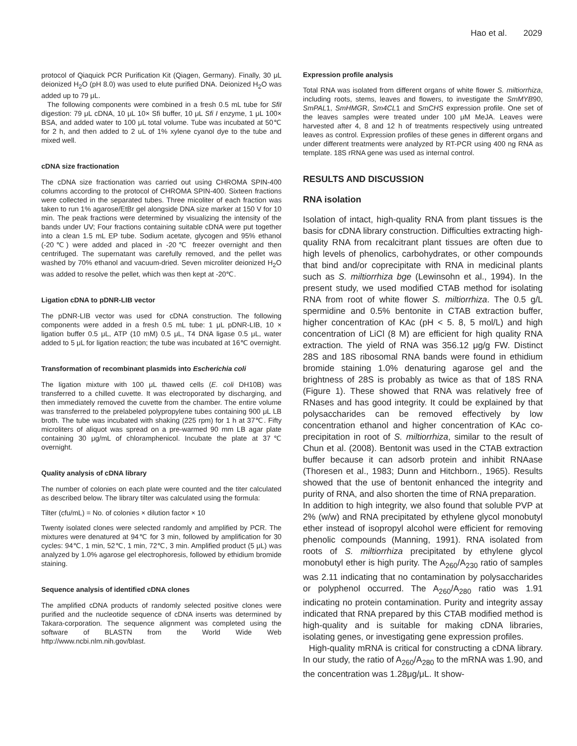Hao et al. 2029
protocol of Qiaquick PCR Purification Kit (Qiagen, Germany). Finally, 30 μL deionized H<sub>2</sub>O (pH 8.0) was used to elute purified DNA. Deionized H<sub>2</sub>O was added up to 79 μL.
The following components were combined in a fresh 0.5 mL tube for SfiI digestion: 79 μL cDNA, 10 μL 10× Sfi buffer, 10 μL Sfi I enzyme, 1 μL 100× BSA, and added water to 100 μL total volume. Tube was incubated at 50℃ for 2 h, and then added to 2 uL of 1% xylene cyanol dye to the tube and mixed well.
cDNA size fractionation
The cDNA size fractionation was carried out using CHROMA SPIN-400 columns according to the protocol of CHROMA SPIN-400. Sixteen fractions were collected in the separated tubes. Three micoliter of each fraction was taken to run 1% agarose/EtBr gel alongside DNA size marker at 150 V for 10 min. The peak fractions were determined by visualizing the intensity of the bands under UV; Four fractions containing suitable cDNA were put together into a clean 1.5 mL EP tube. Sodium acetate, glycogen and 95% ethanol (-20℃) were added and placed in -20℃ freezer overnight and then centrifuged. The supernatant was carefully removed, and the pellet was washed by 70% ethanol and vacuum-dried. Seven microliter deionized H<sub>2</sub>O was added to resolve the pellet, which was then kept at -20℃.
Ligation cDNA to pDNR-LIB vector
The pDNR-LIB vector was used for cDNA construction. The following components were added in a fresh 0.5 mL tube: 1 μL pDNR-LIB, 10 × ligation buffer 0.5 μL, ATP (10 mM) 0.5 μL, T4 DNA ligase 0.5 μL, water added to 5 μL for ligation reaction; the tube was incubated at 16℃ overnight.
Transformation of recombinant plasmids into Escherichia coli
The ligation mixture with 100 μL thawed cells (E. coli DH10B) was transferred to a chilled cuvette. It was electroporated by discharging, and then immediately removed the cuvette from the chamber. The entire volume was transferred to the prelabeled polypropylene tubes containing 900 μL LB broth. The tube was incubated with shaking (225 rpm) for 1 h at 37℃. Fifty microliters of aliquot was spread on a pre-warmed 90 mm LB agar plate containing 30 μg/mL of chloramphenicol. Incubate the plate at 37℃ overnight.
Quality analysis of cDNA library
The number of colonies on each plate were counted and the titer calculated as described below. The library tilter was calculated using the formula:
Tilter (cfu/mL) = No. of colonies × dilution factor × 10
Twenty isolated clones were selected randomly and amplified by PCR. The mixtures were denatured at 94℃ for 3 min, followed by amplification for 30 cycles: 94℃, 1 min, 52℃, 1 min, 72℃, 3 min. Amplified product (5 μL) was analyzed by 1.0% agarose gel electrophoresis, followed by ethidium bromide staining.
Sequence analysis of identified cDNA clones
The amplified cDNA products of randomly selected positive clones were purified and the nucleotide sequence of cDNA inserts was determined by Takara-corporation. The sequence alignment was completed using the software of BLASTN from the World Wide Web http://www.ncbi.nlm.nih.gov/blast.
Expression profile analysis
Total RNA was isolated from different organs of white flower S. miltiorrhiza, including roots, stems, leaves and flowers, to investigate the SmMYB90, SmPAL1, SmHMGR, Sm4CL1 and SmCHS expression profile. One set of the leaves samples were treated under 100 μM MeJA. Leaves were harvested after 4, 8 and 12 h of treatments respectively using untreated leaves as control. Expression profiles of these genes in different organs and under different treatments were analyzed by RT-PCR using 400 ng RNA as template. 18S rRNA gene was used as internal control.
RESULTS AND DISCUSSION
RNA isolation
Isolation of intact, high-quality RNA from plant tissues is the basis for cDNA library construction. Difficulties extracting high-quality RNA from recalcitrant plant tissues are often due to high levels of phenolics, carbohydrates, or other compounds that bind and/or coprecipitate with RNA in medicinal plants such as S. miltiorrhiza bge (Lewinsohn et al., 1994). In the present study, we used modified CTAB method for isolating RNA from root of white flower S. miltiorrhiza. The 0.5 g/L spermidine and 0.5% bentonite in CTAB extraction buffer, higher concentration of KAc (pH < 5. 8, 5 mol/L) and high concentration of LiCl (8 M) are efficient for high quality RNA extraction. The yield of RNA was 356.12 μg/g FW. Distinct 28S and 18S ribosomal RNA bands were found in ethidium bromide staining 1.0% denaturing agarose gel and the brightness of 28S is probably as twice as that of 18S RNA (Figure 1). These showed that RNA was relatively free of RNases and has good integrity. It could be explained by that polysaccharides can be removed effectively by low concentration ethanol and higher concentration of KAc co-precipitation in root of S. miltiorrhiza, similar to the result of Chun et al. (2008). Bentonit was used in the CTAB extraction buffer because it can adsorb protein and inhibit RNAase (Thoresen et al., 1983; Dunn and Hitchborn., 1965). Results showed that the use of bentonit enhanced the integrity and purity of RNA, and also shorten the time of RNA preparation.
In addition to high integrity, we also found that soluble PVP at 2% (w/w) and RNA precipitated by ethylene glycol monobutyl ether instead of isopropyl alcohol were efficient for removing phenolic compounds (Manning, 1991). RNA isolated from roots of S. miltiorrhiza precipitated by ethylene glycol monobutyl ether is high purity. The A<sub>260</sub>/A<sub>230</sub> ratio of samples was 2.11 indicating that no contamination by polysaccharides or polyphenol occurred. The A<sub>260</sub>/A<sub>280</sub> ratio was 1.91 indicating no protein contamination. Purity and integrity assay indicated that RNA prepared by this CTAB modified method is high-quality and is suitable for making cDNA libraries, isolating genes, or investigating gene expression profiles.
High-quality mRNA is critical for constructing a cDNA library. In our study, the ratio of A<sub>260</sub>/A<sub>280</sub> to the mRNA was 1.90, and the concentration was 1.28μg/μL. It show-